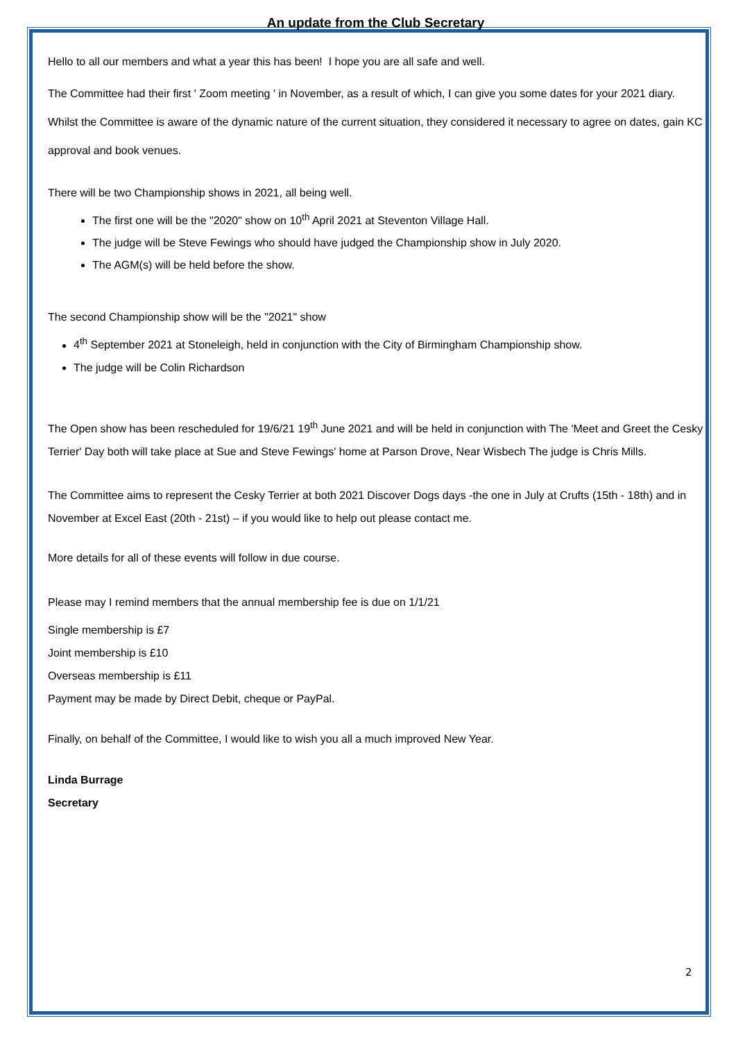An update from the Club Secretary
Hello to all our members and what a year this has been! I hope you are all safe and well.
The Committee had their first ' Zoom meeting ' in November, as a result of which, I can give you some dates for your 2021 diary. Whilst the Committee is aware of the dynamic nature of the current situation, they considered it necessary to agree on dates, gain KC approval and book venues.
There will be two Championship shows in 2021, all being well.
The first one will be the "2020" show on 10<sup>th</sup> April 2021 at Steventon Village Hall.
The judge will be Steve Fewings who should have judged the Championship show in July 2020.
The AGM(s) will be held before the show.
The second Championship show will be the "2021" show
4<sup>th</sup> September 2021 at Stoneleigh, held in conjunction with the City of Birmingham Championship show.
The judge will be Colin Richardson
The Open show has been rescheduled for 19/6/21 19<sup>th</sup> June 2021 and will be held in conjunction with The 'Meet and Greet the Cesky Terrier' Day both will take place at Sue and Steve Fewings' home at Parson Drove, Near Wisbech The judge is Chris Mills.
The Committee aims to represent the Cesky Terrier at both 2021 Discover Dogs days -the one in July at Crufts (15th - 18th) and in November at Excel East (20th - 21st) – if you would like to help out please contact me.
More details for all of these events will follow in due course.
Please may I remind members that the annual membership fee is due on 1/1/21
Single membership is £7
Joint membership is £10
Overseas membership is £11
Payment may be made by Direct Debit, cheque or PayPal.
Finally, on behalf of the Committee, I would like to wish you all a much improved New Year.
Linda Burrage
Secretary
2